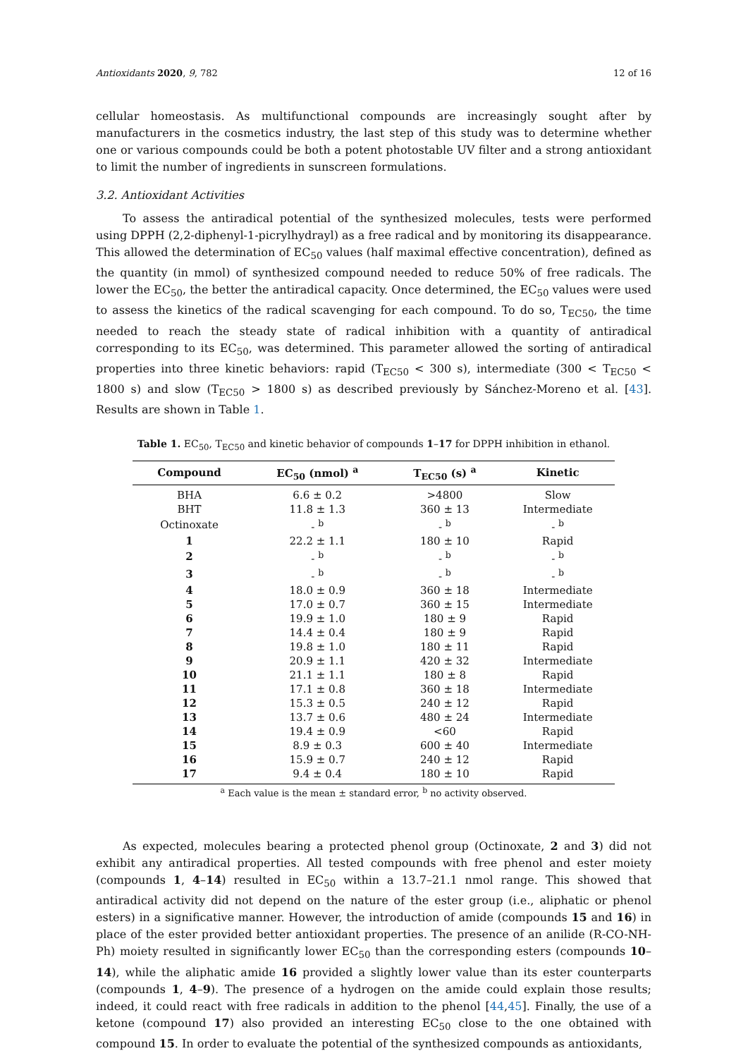Antioxidants 2020, 9, 782 12 of 16
cellular homeostasis. As multifunctional compounds are increasingly sought after by manufacturers in the cosmetics industry, the last step of this study was to determine whether one or various compounds could be both a potent photostable UV filter and a strong antioxidant to limit the number of ingredients in sunscreen formulations.
3.2. Antioxidant Activities
To assess the antiradical potential of the synthesized molecules, tests were performed using DPPH (2,2-diphenyl-1-picrylhydrayl) as a free radical and by monitoring its disappearance. This allowed the determination of EC<sub>50</sub> values (half maximal effective concentration), defined as the quantity (in mmol) of synthesized compound needed to reduce 50% of free radicals. The lower the EC<sub>50</sub>, the better the antiradical capacity. Once determined, the EC<sub>50</sub> values were used to assess the kinetics of the radical scavenging for each compound. To do so, T<sub>EC50</sub>, the time needed to reach the steady state of radical inhibition with a quantity of antiradical corresponding to its EC<sub>50</sub>, was determined. This parameter allowed the sorting of antiradical properties into three kinetic behaviors: rapid (T<sub>EC50</sub> < 300 s), intermediate (300 < T<sub>EC50</sub> < 1800 s) and slow (T<sub>EC50</sub> > 1800 s) as described previously by Sánchez-Moreno et al. [43]. Results are shown in Table 1.
Table 1. EC<sub>50</sub>, T<sub>EC50</sub> and kinetic behavior of compounds 1–17 for DPPH inhibition in ethanol.
| Compound | EC<sub>50</sub> (nmol) <sup>a</sup> | T<sub>EC50</sub> (s) <sup>a</sup> | Kinetic |
| --- | --- | --- | --- |
| BHA | 6.6 ± 0.2 | >4800 | Slow |
| BHT | 11.8 ± 1.3 | 360 ± 13 | Intermediate |
| Octinoxate | - <sup>b</sup> | - <sup>b</sup> | - <sup>b</sup> |
| 1 | 22.2 ± 1.1 | 180 ± 10 | Rapid |
| 2 | - <sup>b</sup> | - <sup>b</sup> | - <sup>b</sup> |
| 3 | - <sup>b</sup> | - <sup>b</sup> | - <sup>b</sup> |
| 4 | 18.0 ± 0.9 | 360 ± 18 | Intermediate |
| 5 | 17.0 ± 0.7 | 360 ± 15 | Intermediate |
| 6 | 19.9 ± 1.0 | 180 ± 9 | Rapid |
| 7 | 14.4 ± 0.4 | 180 ± 9 | Rapid |
| 8 | 19.8 ± 1.0 | 180 ± 11 | Rapid |
| 9 | 20.9 ± 1.1 | 420 ± 32 | Intermediate |
| 10 | 21.1 ± 1.1 | 180 ± 8 | Rapid |
| 11 | 17.1 ± 0.8 | 360 ± 18 | Intermediate |
| 12 | 15.3 ± 0.5 | 240 ± 12 | Rapid |
| 13 | 13.7 ± 0.6 | 480 ± 24 | Intermediate |
| 14 | 19.4 ± 0.9 | <60 | Rapid |
| 15 | 8.9 ± 0.3 | 600 ± 40 | Intermediate |
| 16 | 15.9 ± 0.7 | 240 ± 12 | Rapid |
| 17 | 9.4 ± 0.4 | 180 ± 10 | Rapid |
<sup>a</sup> Each value is the mean ± standard error, <sup>b</sup> no activity observed.
As expected, molecules bearing a protected phenol group (Octinoxate, 2 and 3) did not exhibit any antiradical properties. All tested compounds with free phenol and ester moiety (compounds 1, 4–14) resulted in EC<sub>50</sub> within a 13.7–21.1 nmol range. This showed that antiradical activity did not depend on the nature of the ester group (i.e., aliphatic or phenol esters) in a significative manner. However, the introduction of amide (compounds 15 and 16) in place of the ester provided better antioxidant properties. The presence of an anilide (R-CO-NH-Ph) moiety resulted in significantly lower EC<sub>50</sub> than the corresponding esters (compounds 10–14), while the aliphatic amide 16 provided a slightly lower value than its ester counterparts (compounds 1, 4–9). The presence of a hydrogen on the amide could explain those results; indeed, it could react with free radicals in addition to the phenol [44,45]. Finally, the use of a ketone (compound 17) also provided an interesting EC<sub>50</sub> close to the one obtained with compound 15. In order to evaluate the potential of the synthesized compounds as antioxidants,